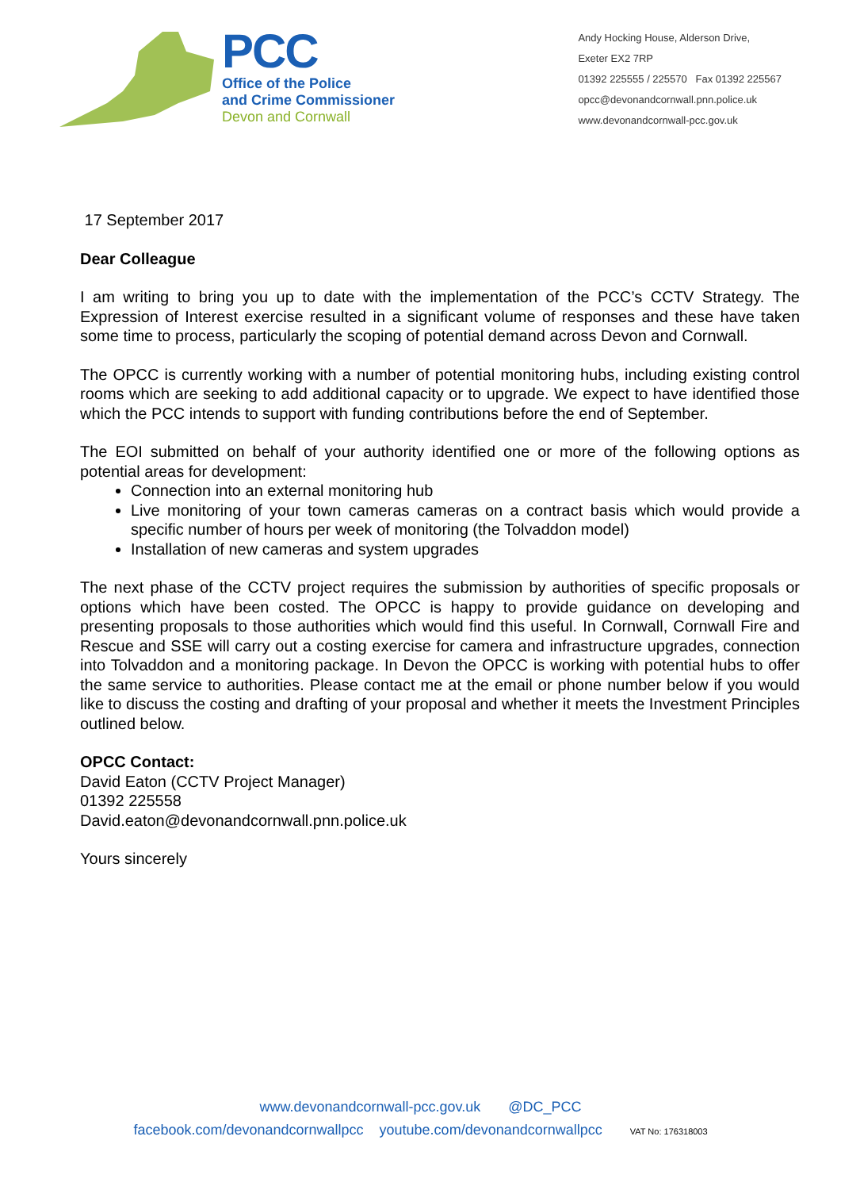PCC
Office of the Police
and Crime Commissioner
Devon and Cornwall
Andy Hocking House, Alderson Drive,
Exeter EX2 7RP
01392 225555 / 225570 Fax 01392 225567
opcc@devonandcornwall.pnn.police.uk
www.devonandcornwall-pcc.gov.uk
17 September 2017
Dear Colleague
I am writing to bring you up to date with the implementation of the PCC’s CCTV Strategy. The Expression of Interest exercise resulted in a significant volume of responses and these have taken some time to process, particularly the scoping of potential demand across Devon and Cornwall.
The OPCC is currently working with a number of potential monitoring hubs, including existing control rooms which are seeking to add additional capacity or to upgrade. We expect to have identified those which the PCC intends to support with funding contributions before the end of September.
The EOI submitted on behalf of your authority identified one or more of the following options as potential areas for development:
Connection into an external monitoring hub
Live monitoring of your town cameras cameras on a contract basis which would provide a specific number of hours per week of monitoring (the Tolvaddon model)
Installation of new cameras and system upgrades
The next phase of the CCTV project requires the submission by authorities of specific proposals or options which have been costed. The OPCC is happy to provide guidance on developing and presenting proposals to those authorities which would find this useful. In Cornwall, Cornwall Fire and Rescue and SSE will carry out a costing exercise for camera and infrastructure upgrades, connection into Tolvaddon and a monitoring package. In Devon the OPCC is working with potential hubs to offer the same service to authorities. Please contact me at the email or phone number below if you would like to discuss the costing and drafting of your proposal and whether it meets the Investment Principles outlined below.
OPCC Contact:
David Eaton (CCTV Project Manager)
01392 225558
David.eaton@devonandcornwall.pnn.police.uk
Yours sincerely
www.devonandcornwall-pcc.gov.uk @DC_PCC
facebook.com/devonandcornwallpcc youtube.com/devonandcornwallpcc VAT No: 176318003